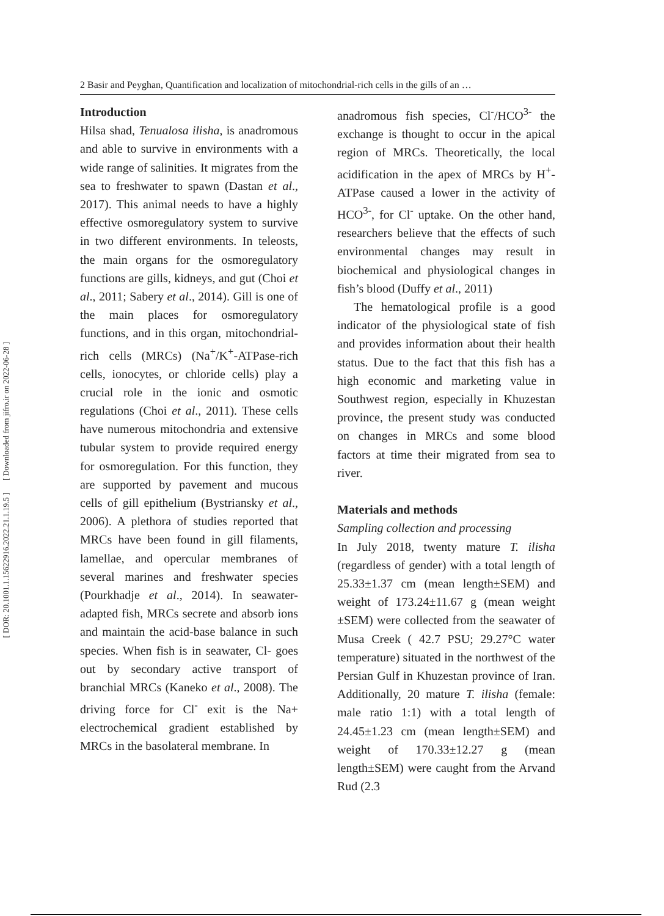[ DOR: 20.1001.1.15622916.2022.21.1.19.5 ] [ Downloaded from jifro.ir on 2022-06-28 ]
2 Basir and Peyghan, Quantification and localization of mitochondrial-rich cells in the gills of an …
Introduction
Hilsa shad, Tenualosa ilisha, is anadromous and able to survive in environments with a wide range of salinities. It migrates from the sea to freshwater to spawn (Dastan et al., 2017). This animal needs to have a highly effective osmoregulatory system to survive in two different environments. In teleosts, the main organs for the osmoregulatory functions are gills, kidneys, and gut (Choi et al., 2011; Sabery et al., 2014). Gill is one of the main places for osmoregulatory functions, and in this organ, mitochondrial-rich cells (MRCs) (Na<sup>+</sup>/K<sup>+</sup>-ATPase-rich cells, ionocytes, or chloride cells) play a crucial role in the ionic and osmotic regulations (Choi et al., 2011). These cells have numerous mitochondria and extensive tubular system to provide required energy for osmoregulation. For this function, they are supported by pavement and mucous cells of gill epithelium (Bystriansky et al., 2006). A plethora of studies reported that MRCs have been found in gill filaments, lamellae, and opercular membranes of several marines and freshwater species (Pourkhadje et al., 2014). In seawater-adapted fish, MRCs secrete and absorb ions and maintain the acid-base balance in such species. When fish is in seawater, Cl- goes out by secondary active transport of branchial MRCs (Kaneko et al., 2008). The driving force for Cl<sup>-</sup> exit is the Na+ electrochemical gradient established by MRCs in the basolateral membrane. In
anadromous fish species, Cl<sup>-</sup>/HCO<sup>3-</sup> the exchange is thought to occur in the apical region of MRCs. Theoretically, the local acidification in the apex of MRCs by H<sup>+</sup>-ATPase caused a lower in the activity of HCO<sup>3-</sup>, for Cl<sup>-</sup> uptake. On the other hand, researchers believe that the effects of such environmental changes may result in biochemical and physiological changes in fish’s blood (Duffy et al., 2011)
The hematological profile is a good indicator of the physiological state of fish and provides information about their health status. Due to the fact that this fish has a high economic and marketing value in Southwest region, especially in Khuzestan province, the present study was conducted on changes in MRCs and some blood factors at time their migrated from sea to river.
Materials and methods
Sampling collection and processing
In July 2018, twenty mature T. ilisha (regardless of gender) with a total length of 25.33±1.37 cm (mean length±SEM) and weight of 173.24±11.67 g (mean weight ±SEM) were collected from the seawater of Musa Creek ( 42.7 PSU; 29.27°C water temperature) situated in the northwest of the Persian Gulf in Khuzestan province of Iran. Additionally, 20 mature T. ilisha (female: male ratio 1:1) with a total length of 24.45±1.23 cm (mean length±SEM) and weight of 170.33±12.27 g (mean length±SEM) were caught from the Arvand Rud (2.3